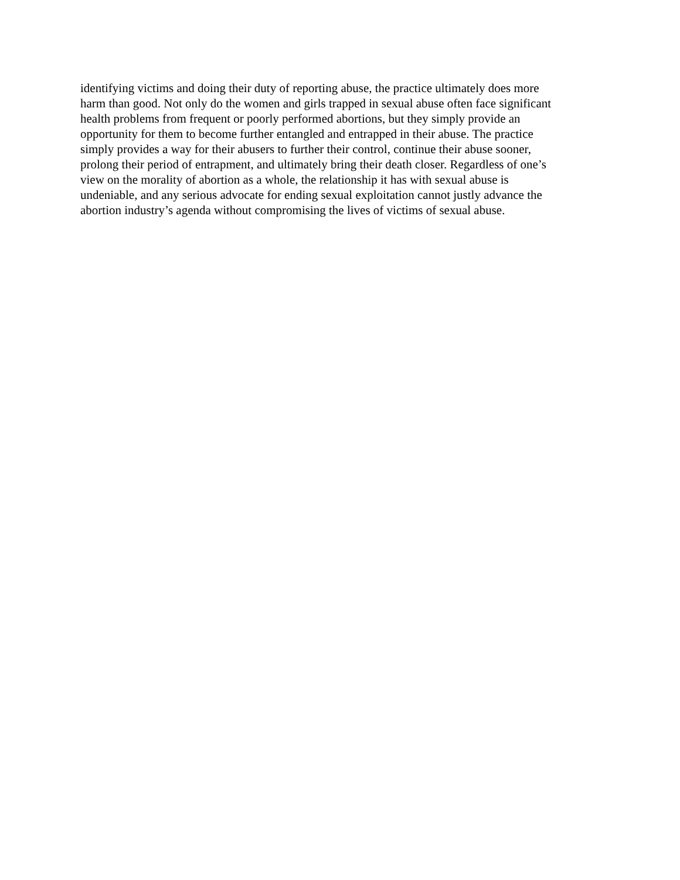identifying victims and doing their duty of reporting abuse, the practice ultimately does more
harm than good. Not only do the women and girls trapped in sexual abuse often face significant
health problems from frequent or poorly performed abortions, but they simply provide an
opportunity for them to become further entangled and entrapped in their abuse. The practice
simply provides a way for their abusers to further their control, continue their abuse sooner,
prolong their period of entrapment, and ultimately bring their death closer. Regardless of one’s
view on the morality of abortion as a whole, the relationship it has with sexual abuse is
undeniable, and any serious advocate for ending sexual exploitation cannot justly advance the
abortion industry’s agenda without compromising the lives of victims of sexual abuse.